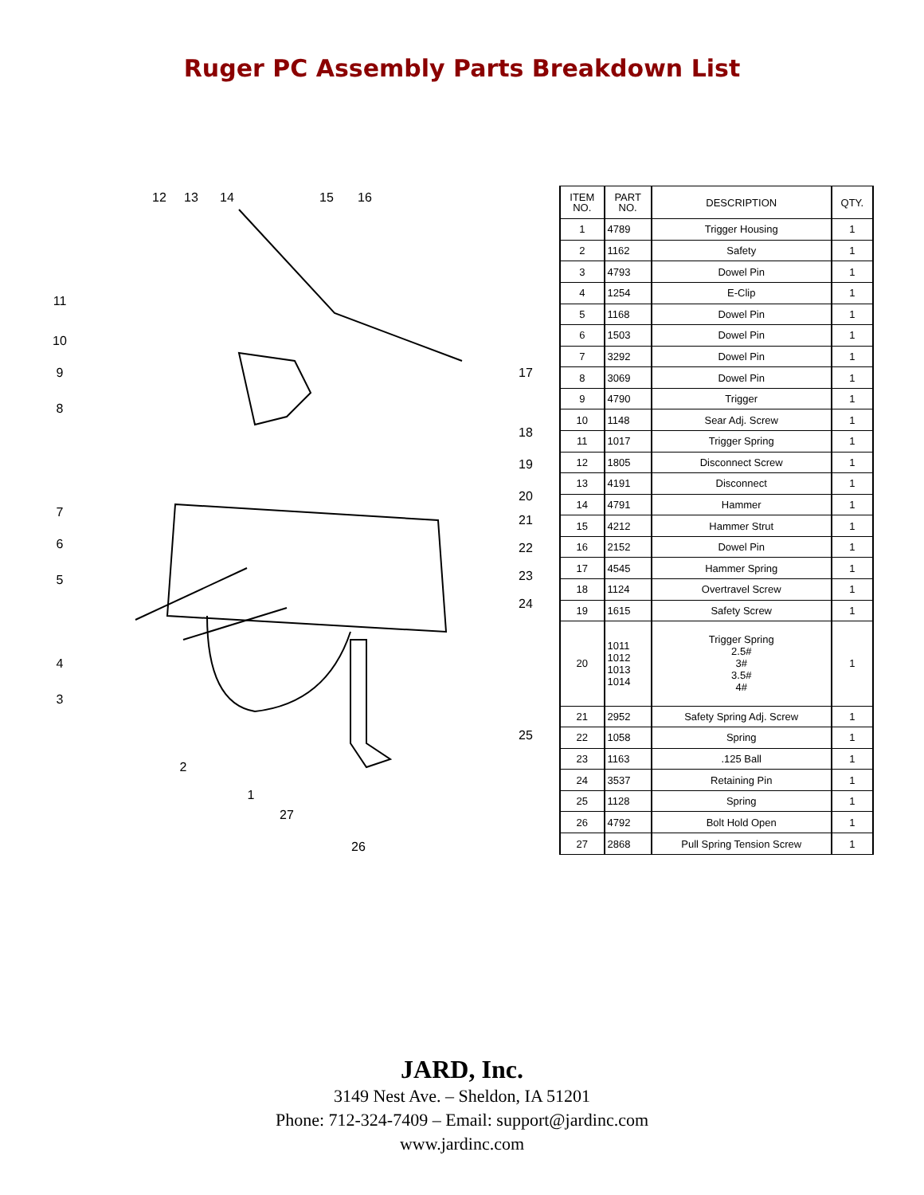Ruger PC Assembly Parts Breakdown List
12
13
14
15
16
11
10
9
8
17
18
19
20
21
22
23
24
7
6
5
4
3
25
2
1
27
26
| ITEM NO. | PART NO. | DESCRIPTION | QTY. |
| --- | --- | --- | --- |
| 1 | 4789 | Trigger Housing | 1 |
| 2 | 1162 | Safety | 1 |
| 3 | 4793 | Dowel Pin | 1 |
| 4 | 1254 | E-Clip | 1 |
| 5 | 1168 | Dowel Pin | 1 |
| 6 | 1503 | Dowel Pin | 1 |
| 7 | 3292 | Dowel Pin | 1 |
| 8 | 3069 | Dowel Pin | 1 |
| 9 | 4790 | Trigger | 1 |
| 10 | 1148 | Sear Adj. Screw | 1 |
| 11 | 1017 | Trigger Spring | 1 |
| 12 | 1805 | Disconnect Screw | 1 |
| 13 | 4191 | Disconnect | 1 |
| 14 | 4791 | Hammer | 1 |
| 15 | 4212 | Hammer Strut | 1 |
| 16 | 2152 | Dowel Pin | 1 |
| 17 | 4545 | Hammer Spring | 1 |
| 18 | 1124 | Overtravel Screw | 1 |
| 19 | 1615 | Safety Screw | 1 |
| 20 | 1011 1012 1013 1014 | Trigger Spring 2.5# 3# 3.5# 4# | 1 |
| 21 | 2952 | Safety Spring Adj. Screw | 1 |
| 22 | 1058 | Spring | 1 |
| 23 | 1163 | .125 Ball | 1 |
| 24 | 3537 | Retaining Pin | 1 |
| 25 | 1128 | Spring | 1 |
| 26 | 4792 | Bolt Hold Open | 1 |
| 27 | 2868 | Pull Spring Tension Screw | 1 |
JARD, Inc.
3149 Nest Ave. – Sheldon, IA 51201
Phone: 712-324-7409 – Email: support@jardinc.com
www.jardinc.com